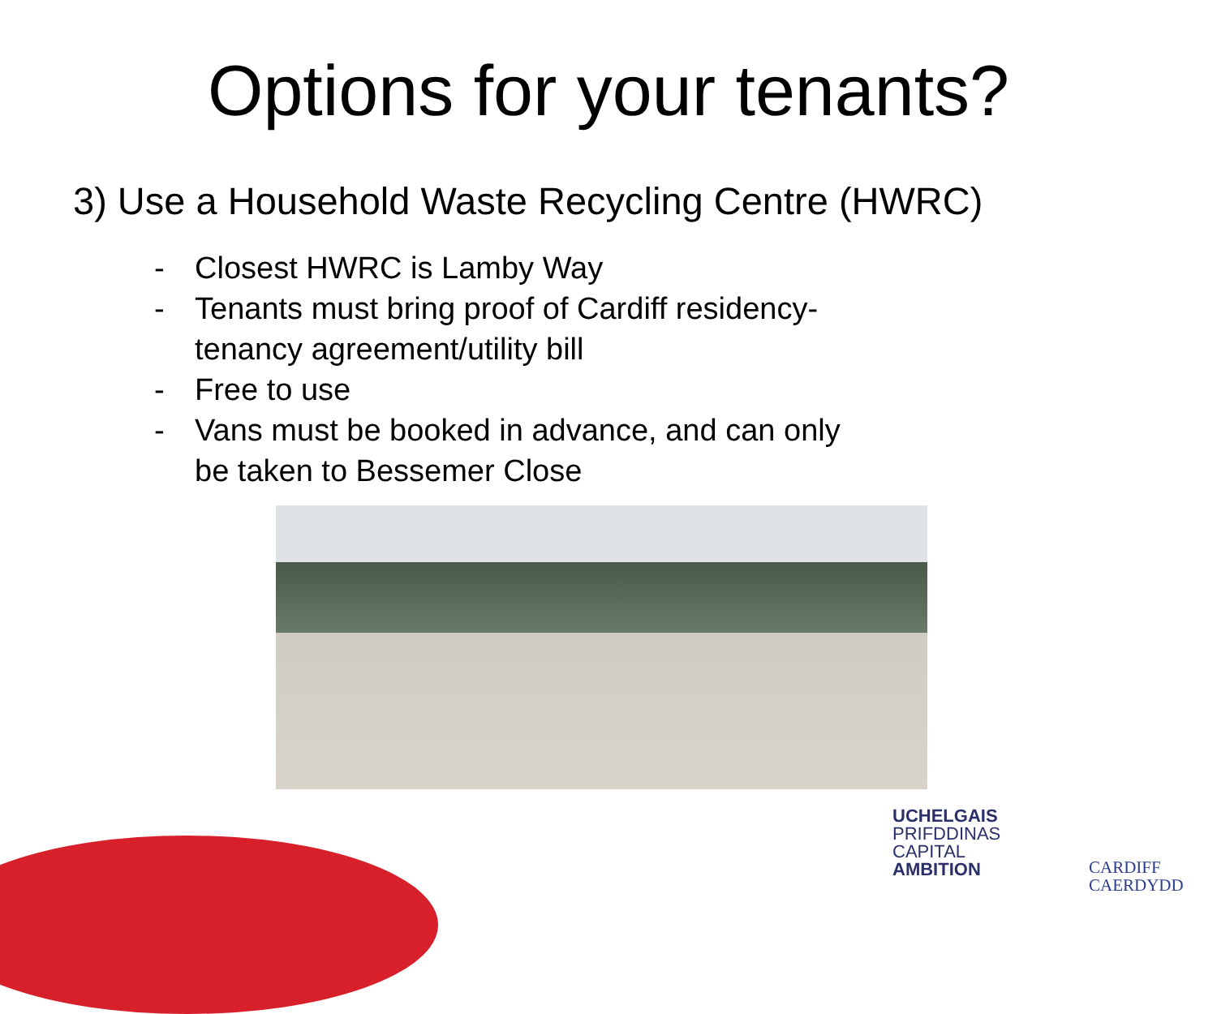Options for your tenants?
3) Use a Household Waste Recycling Centre (HWRC)
- Closest HWRC is Lamby Way
- Tenants must bring proof of Cardiff residency- tenancy agreement/utility bill
- Free to use
- Vans must be booked in advance, and can only be taken to Bessemer Close
UCHELGAIS
PRIFDDINAS
CAPITAL
AMBITION
CARDIFF
CAERDYDD